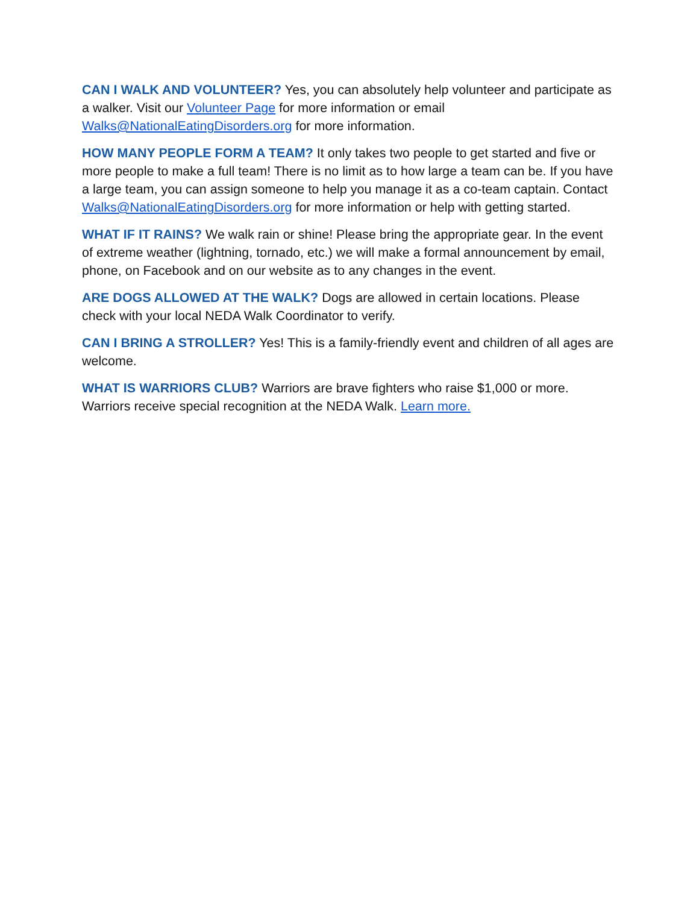CAN I WALK AND VOLUNTEER? Yes, you can absolutely help volunteer and participate as a walker. Visit our Volunteer Page for more information or email Walks@NationalEatingDisorders.org for more information.
HOW MANY PEOPLE FORM A TEAM? It only takes two people to get started and five or more people to make a full team! There is no limit as to how large a team can be. If you have a large team, you can assign someone to help you manage it as a co-team captain. Contact Walks@NationalEatingDisorders.org for more information or help with getting started.
WHAT IF IT RAINS? We walk rain or shine! Please bring the appropriate gear. In the event of extreme weather (lightning, tornado, etc.) we will make a formal announcement by email, phone, on Facebook and on our website as to any changes in the event.
ARE DOGS ALLOWED AT THE WALK? Dogs are allowed in certain locations. Please check with your local NEDA Walk Coordinator to verify.
CAN I BRING A STROLLER? Yes! This is a family-friendly event and children of all ages are welcome.
WHAT IS WARRIORS CLUB? Warriors are brave fighters who raise $1,000 or more. Warriors receive special recognition at the NEDA Walk. Learn more.